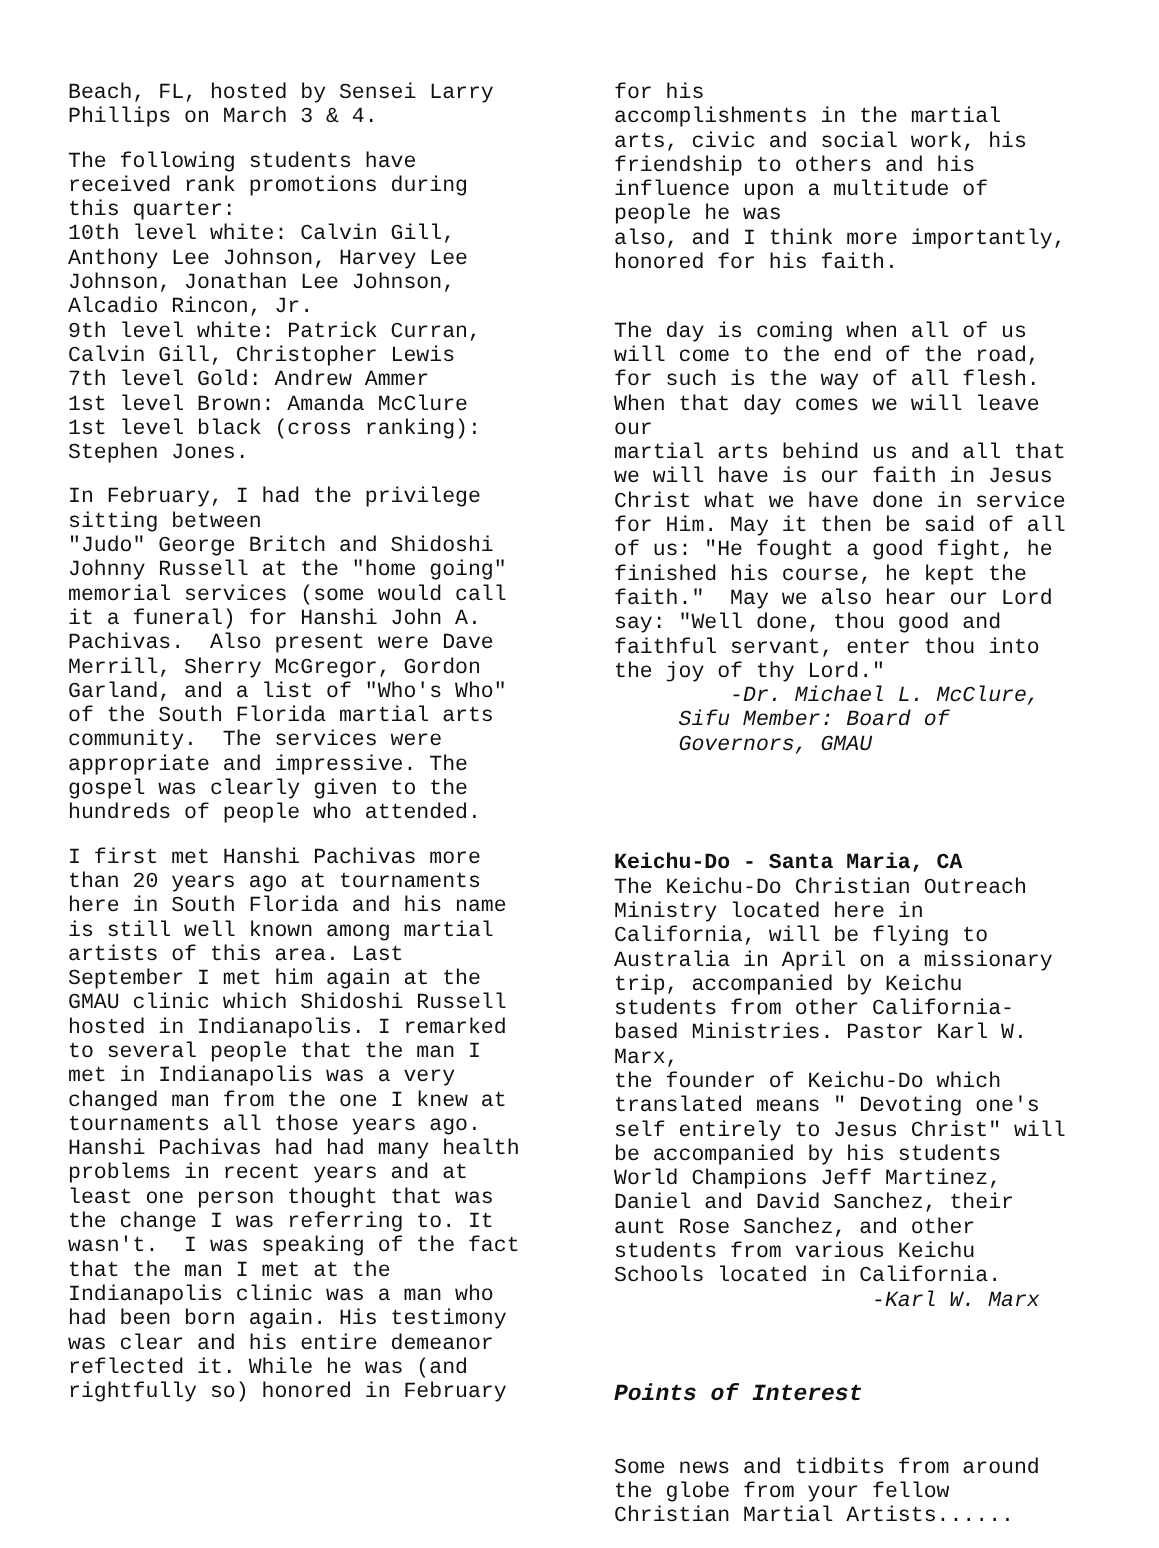Beach, FL, hosted by Sensei Larry Phillips on March 3 & 4.
The following students have received rank promotions during this quarter: 10th level white: Calvin Gill, Anthony Lee Johnson, Harvey Lee Johnson, Jonathan Lee Johnson, Alcadio Rincon, Jr. 9th level white: Patrick Curran, Calvin Gill, Christopher Lewis 7th level Gold: Andrew Ammer 1st level Brown: Amanda McClure 1st level black (cross ranking): Stephen Jones.
In February, I had the privilege sitting between "Judo" George Britch and Shidoshi Johnny Russell at the "home going" memorial services (some would call it a funeral) for Hanshi John A. Pachivas. Also present were Dave Merrill, Sherry McGregor, Gordon Garland, and a list of "Who's Who" of the South Florida martial arts community. The services were appropriate and impressive. The gospel was clearly given to the hundreds of people who attended.
I first met Hanshi Pachivas more than 20 years ago at tournaments here in South Florida and his name is still well known among martial artists of this area. Last September I met him again at the GMAU clinic which Shidoshi Russell hosted in Indianapolis. I remarked to several people that the man I met in Indianapolis was a very changed man from the one I knew at tournaments all those years ago. Hanshi Pachivas had had many health problems in recent years and at least one person thought that was the change I was referring to. It wasn't. I was speaking of the fact that the man I met at the Indianapolis clinic was a man who had been born again. His testimony was clear and his entire demeanor reflected it. While he was (and rightfully so) honored in February
for his accomplishments in the martial arts, civic and social work, his friendship to others and his influence upon a multitude of people he was also, and I think more importantly, honored for his faith.
The day is coming when all of us will come to the end of the road, for such is the way of all flesh. When that day comes we will leave our martial arts behind us and all that we will have is our faith in Jesus Christ what we have done in service for Him. May it then be said of all of us: "He fought a good fight, he finished his course, he kept the faith." May we also hear our Lord say: "Well done, thou good and faithful servant, enter thou into the joy of thy Lord." -Dr. Michael L. McClure, Sifu Member: Board of Governors, GMAU
Keichu-Do - Santa Maria, CA The Keichu-Do Christian Outreach Ministry located here in California, will be flying to Australia in April on a missionary trip, accompanied by Keichu students from other California- based Ministries. Pastor Karl W. Marx, the founder of Keichu-Do which translated means " Devoting one's self entirely to Jesus Christ" will be accompanied by his students World Champions Jeff Martinez, Daniel and David Sanchez, their aunt Rose Sanchez, and other students from various Keichu Schools located in California. -Karl W. Marx
Points of Interest
Some news and tidbits from around the globe from your fellow Christian Martial Artists......